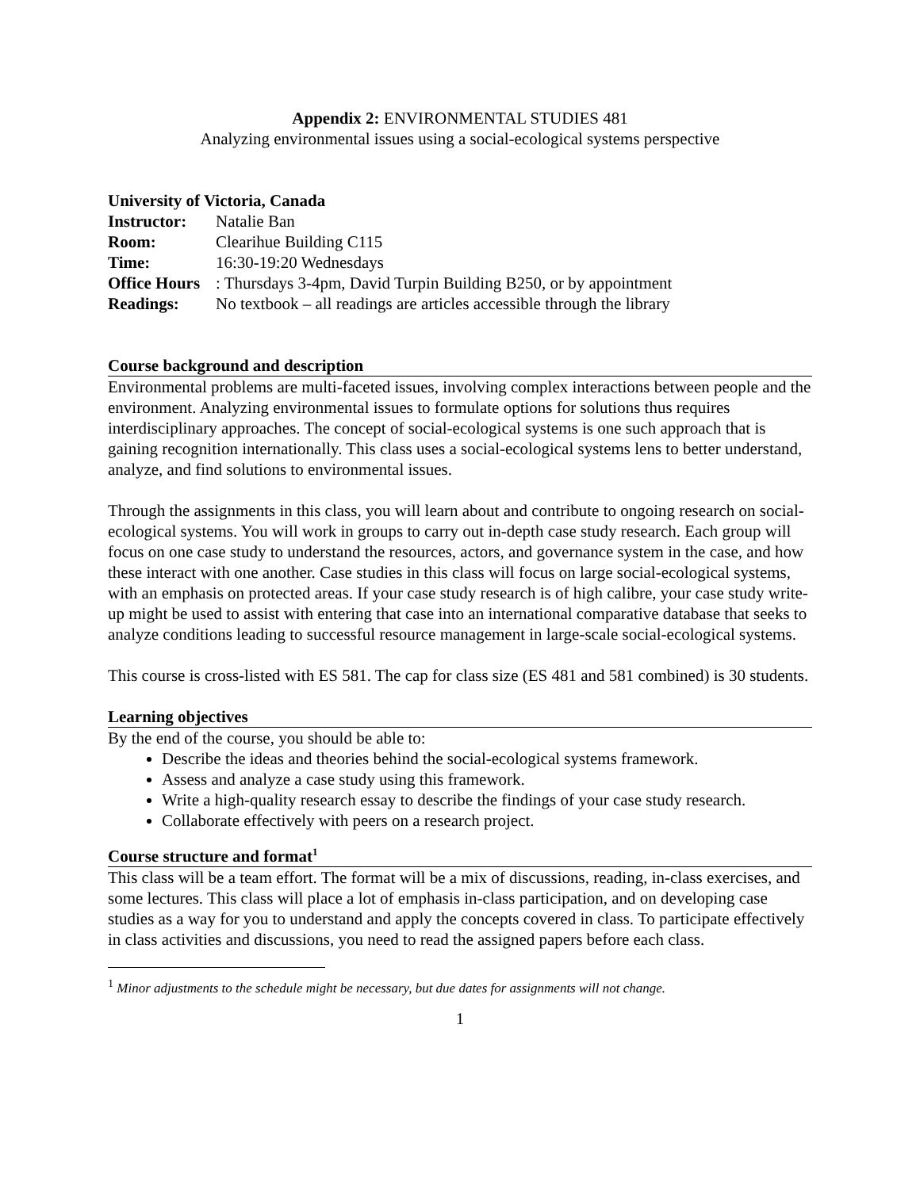Appendix 2: ENVIRONMENTAL STUDIES 481
Analyzing environmental issues using a social-ecological systems perspective
University of Victoria, Canada
Instructor: Natalie Ban
Room: Clearihue Building C115
Time: 16:30-19:20 Wednesdays
Office Hours: Thursdays 3-4pm, David Turpin Building B250, or by appointment
Readings: No textbook – all readings are articles accessible through the library
Course background and description
Environmental problems are multi-faceted issues, involving complex interactions between people and the environment. Analyzing environmental issues to formulate options for solutions thus requires interdisciplinary approaches. The concept of social-ecological systems is one such approach that is gaining recognition internationally. This class uses a social-ecological systems lens to better understand, analyze, and find solutions to environmental issues.
Through the assignments in this class, you will learn about and contribute to ongoing research on social-ecological systems. You will work in groups to carry out in-depth case study research. Each group will focus on one case study to understand the resources, actors, and governance system in the case, and how these interact with one another. Case studies in this class will focus on large social-ecological systems, with an emphasis on protected areas. If your case study research is of high calibre, your case study write-up might be used to assist with entering that case into an international comparative database that seeks to analyze conditions leading to successful resource management in large-scale social-ecological systems.
This course is cross-listed with ES 581. The cap for class size (ES 481 and 581 combined) is 30 students.
Learning objectives
By the end of the course, you should be able to:
Describe the ideas and theories behind the social-ecological systems framework.
Assess and analyze a case study using this framework.
Write a high-quality research essay to describe the findings of your case study research.
Collaborate effectively with peers on a research project.
Course structure and format<sup>1</sup>
This class will be a team effort. The format will be a mix of discussions, reading, in-class exercises, and some lectures. This class will place a lot of emphasis in-class participation, and on developing case studies as a way for you to understand and apply the concepts covered in class. To participate effectively in class activities and discussions, you need to read the assigned papers before each class.
<sup>1</sup> Minor adjustments to the schedule might be necessary, but due dates for assignments will not change.
1